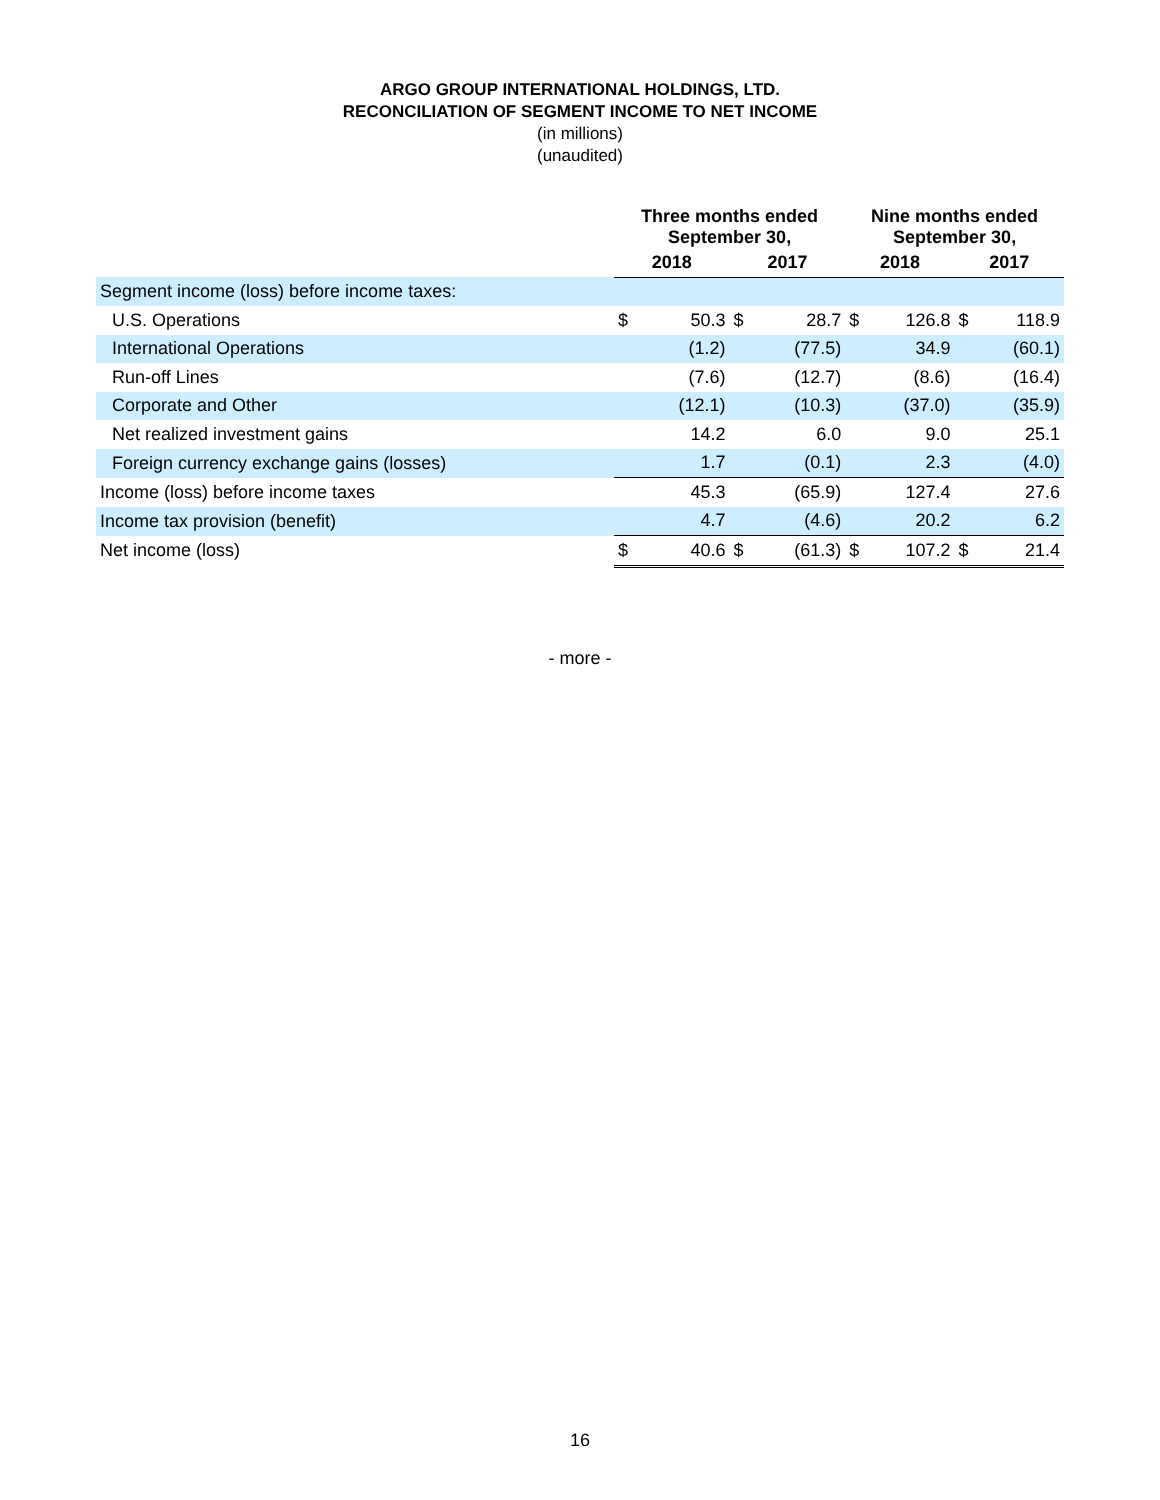ARGO GROUP INTERNATIONAL HOLDINGS, LTD.
RECONCILIATION OF SEGMENT INCOME TO NET INCOME
(in millions)
(unaudited)
| | Three months ended September 30, | | | | Nine months ended September 30, | | | |
| --- | --- | --- | --- | --- | --- | --- | --- | --- |
| | 2018 | | 2017 | | 2018 | | 2017 | |
| Segment income (loss) before income taxes: | | | | | | | | |
| U.S. Operations | $ | 50.3 | $ | 28.7 | $ | 126.8 | $ | 118.9 |
| International Operations | | (1.2) | | (77.5) | | 34.9 | | (60.1) |
| Run-off Lines | | (7.6) | | (12.7) | | (8.6) | | (16.4) |
| Corporate and Other | | (12.1) | | (10.3) | | (37.0) | | (35.9) |
| Net realized investment gains | | 14.2 | | 6.0 | | 9.0 | | 25.1 |
| Foreign currency exchange gains (losses) | | 1.7 | | (0.1) | | 2.3 | | (4.0) |
| Income (loss) before income taxes | | 45.3 | | (65.9) | | 127.4 | | 27.6 |
| Income tax provision (benefit) | | 4.7 | | (4.6) | | 20.2 | | 6.2 |
| Net income (loss) | $ | 40.6 | $ | (61.3) | $ | 107.2 | $ | 21.4 |
- more -
16